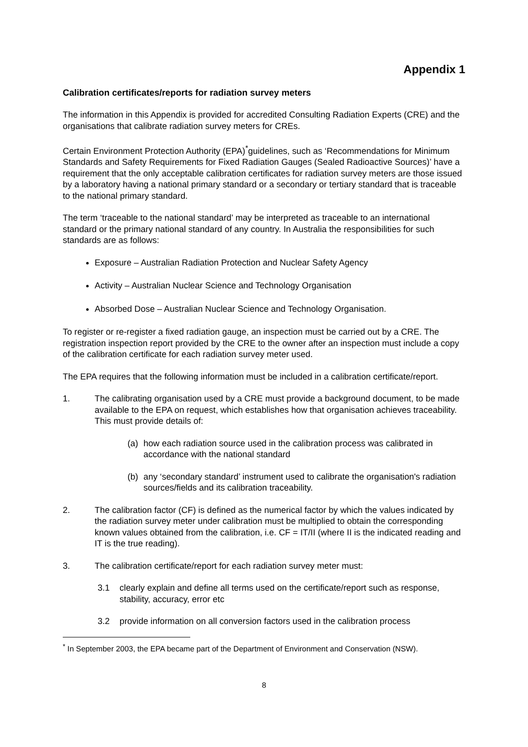Appendix 1
Calibration certificates/reports for radiation survey meters
The information in this Appendix is provided for accredited Consulting Radiation Experts (CRE) and the organisations that calibrate radiation survey meters for CREs.
Certain Environment Protection Authority (EPA)<sup>*</sup>guidelines, such as ‘Recommendations for Minimum Standards and Safety Requirements for Fixed Radiation Gauges (Sealed Radioactive Sources)’ have a requirement that the only acceptable calibration certificates for radiation survey meters are those issued by a laboratory having a national primary standard or a secondary or tertiary standard that is traceable to the national primary standard.
The term ‘traceable to the national standard’ may be interpreted as traceable to an international standard or the primary national standard of any country. In Australia the responsibilities for such standards are as follows:
Exposure – Australian Radiation Protection and Nuclear Safety Agency
Activity – Australian Nuclear Science and Technology Organisation
Absorbed Dose – Australian Nuclear Science and Technology Organisation.
To register or re-register a fixed radiation gauge, an inspection must be carried out by a CRE. The registration inspection report provided by the CRE to the owner after an inspection must include a copy of the calibration certificate for each radiation survey meter used.
The EPA requires that the following information must be included in a calibration certificate/report.
1. The calibrating organisation used by a CRE must provide a background document, to be made available to the EPA on request, which establishes how that organisation achieves traceability. This must provide details of:
(a) how each radiation source used in the calibration process was calibrated in accordance with the national standard
(b) any ‘secondary standard’ instrument used to calibrate the organisation's radiation sources/fields and its calibration traceability.
2. The calibration factor (CF) is defined as the numerical factor by which the values indicated by the radiation survey meter under calibration must be multiplied to obtain the corresponding known values obtained from the calibration, i.e. CF = IT/II (where II is the indicated reading and IT is the true reading).
3. The calibration certificate/report for each radiation survey meter must:
3.1 clearly explain and define all terms used on the certificate/report such as response, stability, accuracy, error etc
3.2 provide information on all conversion factors used in the calibration process
<sup>*</sup> In September 2003, the EPA became part of the Department of Environment and Conservation (NSW).
8